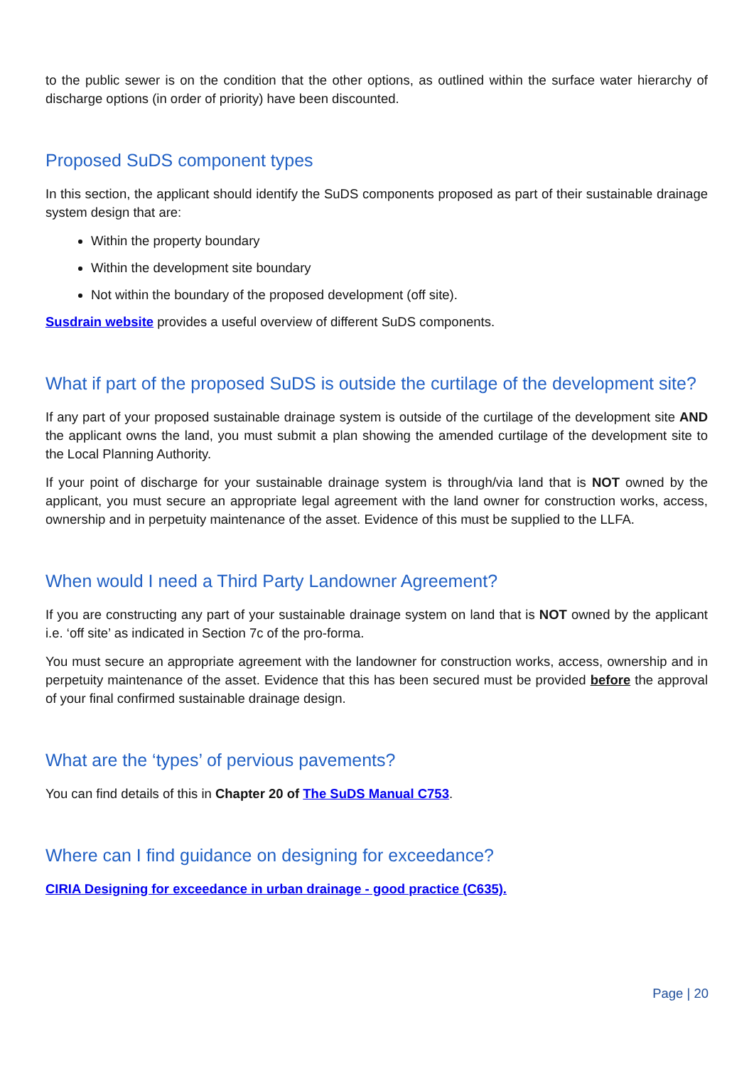to the public sewer is on the condition that the other options, as outlined within the surface water hierarchy of discharge options (in order of priority) have been discounted.
Proposed SuDS component types
In this section, the applicant should identify the SuDS components proposed as part of their sustainable drainage system design that are:
Within the property boundary
Within the development site boundary
Not within the boundary of the proposed development (off site).
Susdrain website provides a useful overview of different SuDS components.
What if part of the proposed SuDS is outside the curtilage of the development site?
If any part of your proposed sustainable drainage system is outside of the curtilage of the development site AND the applicant owns the land, you must submit a plan showing the amended curtilage of the development site to the Local Planning Authority.
If your point of discharge for your sustainable drainage system is through/via land that is NOT owned by the applicant, you must secure an appropriate legal agreement with the land owner for construction works, access, ownership and in perpetuity maintenance of the asset. Evidence of this must be supplied to the LLFA.
When would I need a Third Party Landowner Agreement?
If you are constructing any part of your sustainable drainage system on land that is NOT owned by the applicant i.e. ‘off site’ as indicated in Section 7c of the pro-forma.
You must secure an appropriate agreement with the landowner for construction works, access, ownership and in perpetuity maintenance of the asset. Evidence that this has been secured must be provided before the approval of your final confirmed sustainable drainage design.
What are the ‘types’ of pervious pavements?
You can find details of this in Chapter 20 of The SuDS Manual C753.
Where can I find guidance on designing for exceedance?
CIRIA Designing for exceedance in urban drainage - good practice (C635).
Page | 20